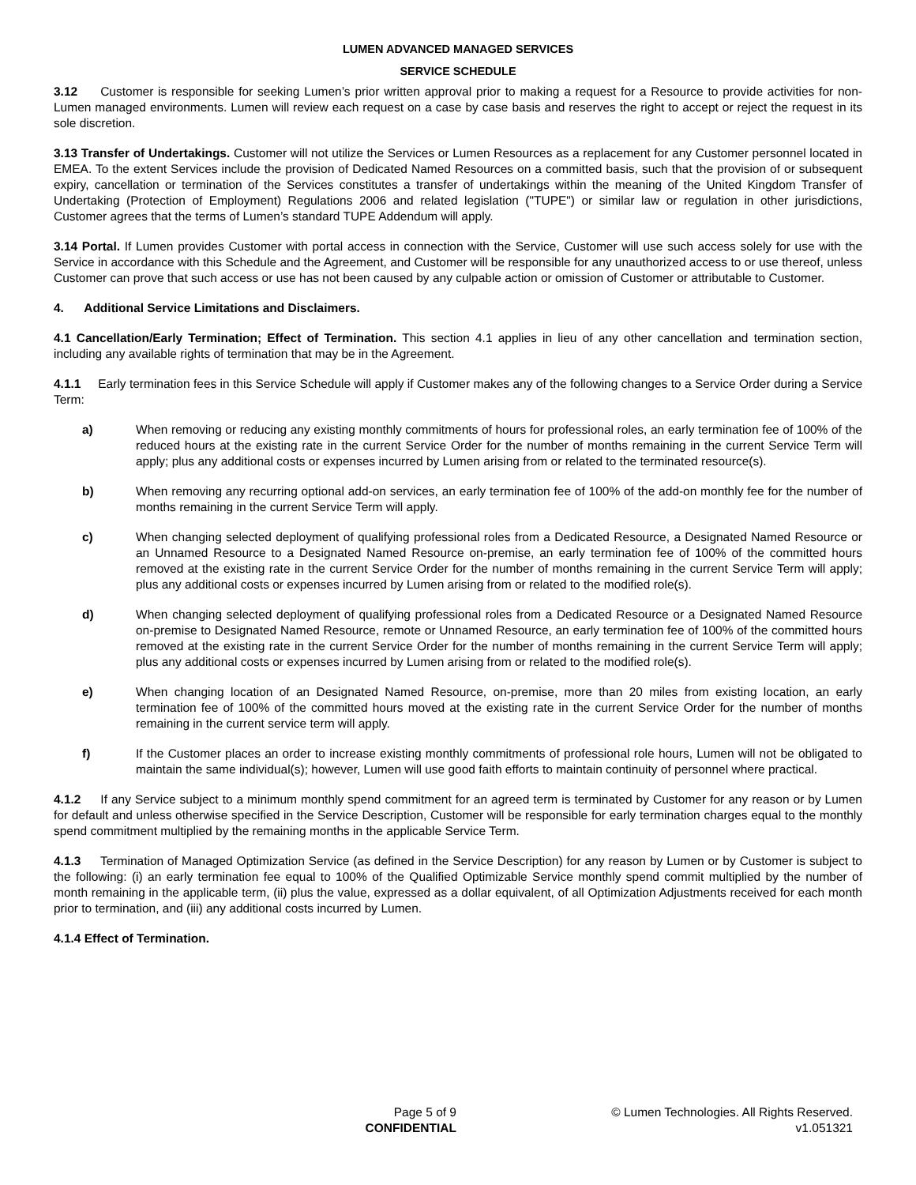LUMEN ADVANCED MANAGED SERVICES
SERVICE SCHEDULE
3.12 Customer is responsible for seeking Lumen’s prior written approval prior to making a request for a Resource to provide activities for non-Lumen managed environments. Lumen will review each request on a case by case basis and reserves the right to accept or reject the request in its sole discretion.
3.13 Transfer of Undertakings. Customer will not utilize the Services or Lumen Resources as a replacement for any Customer personnel located in EMEA. To the extent Services include the provision of Dedicated Named Resources on a committed basis, such that the provision of or subsequent expiry, cancellation or termination of the Services constitutes a transfer of undertakings within the meaning of the United Kingdom Transfer of Undertaking (Protection of Employment) Regulations 2006 and related legislation ("TUPE") or similar law or regulation in other jurisdictions, Customer agrees that the terms of Lumen’s standard TUPE Addendum will apply.
3.14 Portal. If Lumen provides Customer with portal access in connection with the Service, Customer will use such access solely for use with the Service in accordance with this Schedule and the Agreement, and Customer will be responsible for any unauthorized access to or use thereof, unless Customer can prove that such access or use has not been caused by any culpable action or omission of Customer or attributable to Customer.
4. Additional Service Limitations and Disclaimers.
4.1 Cancellation/Early Termination; Effect of Termination. This section 4.1 applies in lieu of any other cancellation and termination section, including any available rights of termination that may be in the Agreement.
4.1.1 Early termination fees in this Service Schedule will apply if Customer makes any of the following changes to a Service Order during a Service Term:
a) When removing or reducing any existing monthly commitments of hours for professional roles, an early termination fee of 100% of the reduced hours at the existing rate in the current Service Order for the number of months remaining in the current Service Term will apply; plus any additional costs or expenses incurred by Lumen arising from or related to the terminated resource(s).
b) When removing any recurring optional add-on services, an early termination fee of 100% of the add-on monthly fee for the number of months remaining in the current Service Term will apply.
c) When changing selected deployment of qualifying professional roles from a Dedicated Resource, a Designated Named Resource or an Unnamed Resource to a Designated Named Resource on-premise, an early termination fee of 100% of the committed hours removed at the existing rate in the current Service Order for the number of months remaining in the current Service Term will apply; plus any additional costs or expenses incurred by Lumen arising from or related to the modified role(s).
d) When changing selected deployment of qualifying professional roles from a Dedicated Resource or a Designated Named Resource on-premise to Designated Named Resource, remote or Unnamed Resource, an early termination fee of 100% of the committed hours removed at the existing rate in the current Service Order for the number of months remaining in the current Service Term will apply; plus any additional costs or expenses incurred by Lumen arising from or related to the modified role(s).
e) When changing location of an Designated Named Resource, on-premise, more than 20 miles from existing location, an early termination fee of 100% of the committed hours moved at the existing rate in the current Service Order for the number of months remaining in the current service term will apply.
f) If the Customer places an order to increase existing monthly commitments of professional role hours, Lumen will not be obligated to maintain the same individual(s); however, Lumen will use good faith efforts to maintain continuity of personnel where practical.
4.1.2 If any Service subject to a minimum monthly spend commitment for an agreed term is terminated by Customer for any reason or by Lumen for default and unless otherwise specified in the Service Description, Customer will be responsible for early termination charges equal to the monthly spend commitment multiplied by the remaining months in the applicable Service Term.
4.1.3 Termination of Managed Optimization Service (as defined in the Service Description) for any reason by Lumen or by Customer is subject to the following: (i) an early termination fee equal to 100% of the Qualified Optimizable Service monthly spend commit multiplied by the number of month remaining in the applicable term, (ii) plus the value, expressed as a dollar equivalent, of all Optimization Adjustments received for each month prior to termination, and (iii) any additional costs incurred by Lumen.
4.1.4 Effect of Termination.
Page 5 of 9
CONFIDENTIAL
© Lumen Technologies. All Rights Reserved.
v1.051321